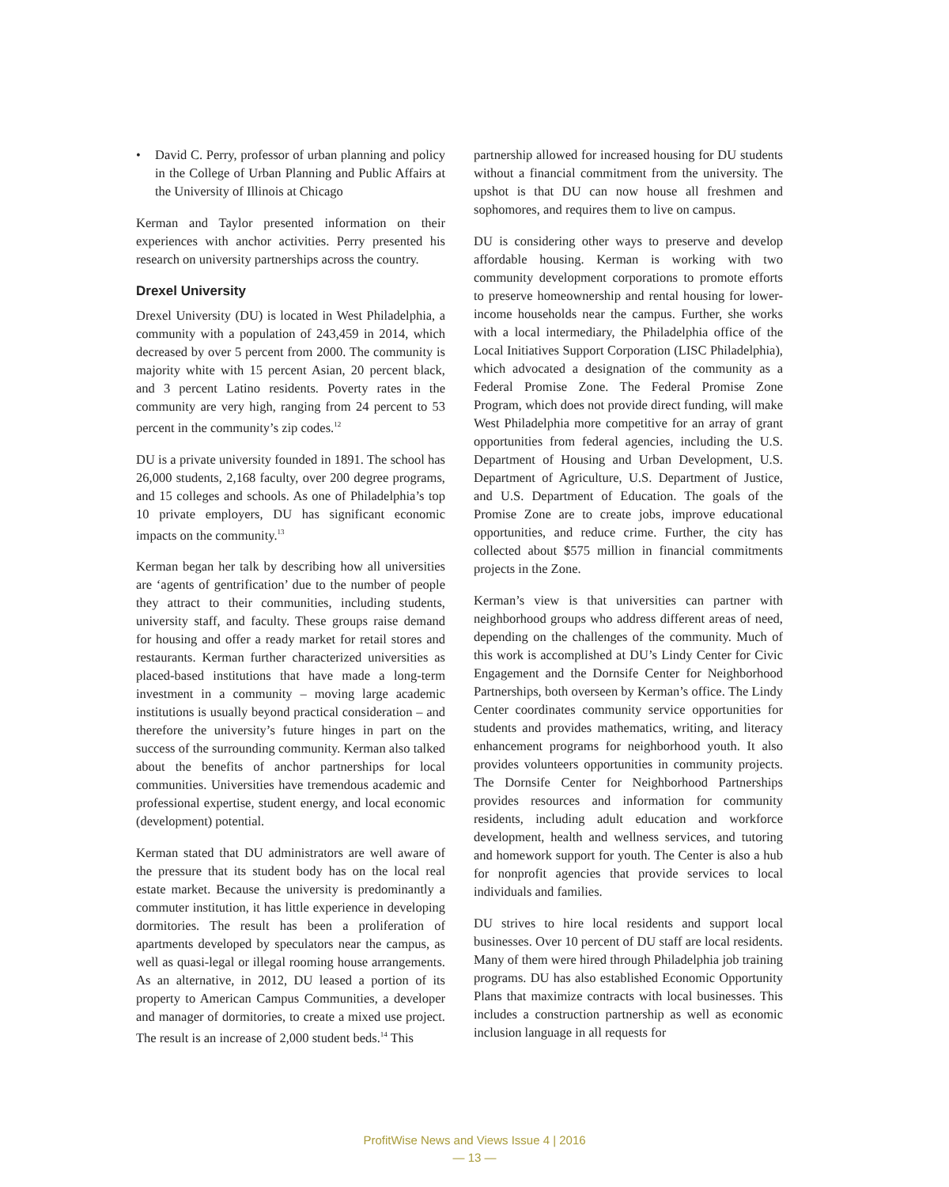• David C. Perry, professor of urban planning and policy in the College of Urban Planning and Public Affairs at the University of Illinois at Chicago
Kerman and Taylor presented information on their experiences with anchor activities. Perry presented his research on university partnerships across the country.
Drexel University
Drexel University (DU) is located in West Philadelphia, a community with a population of 243,459 in 2014, which decreased by over 5 percent from 2000. The community is majority white with 15 percent Asian, 20 percent black, and 3 percent Latino residents. Poverty rates in the community are very high, ranging from 24 percent to 53 percent in the community’s zip codes.<sup>12</sup>
DU is a private university founded in 1891. The school has 26,000 students, 2,168 faculty, over 200 degree programs, and 15 colleges and schools. As one of Philadelphia’s top 10 private employers, DU has significant economic impacts on the community.<sup>13</sup>
Kerman began her talk by describing how all universities are ‘agents of gentrification’ due to the number of people they attract to their communities, including students, university staff, and faculty. These groups raise demand for housing and offer a ready market for retail stores and restaurants. Kerman further characterized universities as placed-based institutions that have made a long-term investment in a community – moving large academic institutions is usually beyond practical consideration – and therefore the university’s future hinges in part on the success of the surrounding community. Kerman also talked about the benefits of anchor partnerships for local communities. Universities have tremendous academic and professional expertise, student energy, and local economic (development) potential.
Kerman stated that DU administrators are well aware of the pressure that its student body has on the local real estate market. Because the university is predominantly a commuter institution, it has little experience in developing dormitories. The result has been a proliferation of apartments developed by speculators near the campus, as well as quasi-legal or illegal rooming house arrangements. As an alternative, in 2012, DU leased a portion of its property to American Campus Communities, a developer and manager of dormitories, to create a mixed use project. The result is an increase of 2,000 student beds.<sup>14</sup> This
partnership allowed for increased housing for DU students without a financial commitment from the university. The upshot is that DU can now house all freshmen and sophomores, and requires them to live on campus.
DU is considering other ways to preserve and develop affordable housing. Kerman is working with two community development corporations to promote efforts to preserve homeownership and rental housing for lower-income households near the campus. Further, she works with a local intermediary, the Philadelphia office of the Local Initiatives Support Corporation (LISC Philadelphia), which advocated a designation of the community as a Federal Promise Zone. The Federal Promise Zone Program, which does not provide direct funding, will make West Philadelphia more competitive for an array of grant opportunities from federal agencies, including the U.S. Department of Housing and Urban Development, U.S. Department of Agriculture, U.S. Department of Justice, and U.S. Department of Education. The goals of the Promise Zone are to create jobs, improve educational opportunities, and reduce crime. Further, the city has collected about $575 million in financial commitments projects in the Zone.
Kerman’s view is that universities can partner with neighborhood groups who address different areas of need, depending on the challenges of the community. Much of this work is accomplished at DU’s Lindy Center for Civic Engagement and the Dornsife Center for Neighborhood Partnerships, both overseen by Kerman’s office. The Lindy Center coordinates community service opportunities for students and provides mathematics, writing, and literacy enhancement programs for neighborhood youth. It also provides volunteers opportunities in community projects. The Dornsife Center for Neighborhood Partnerships provides resources and information for community residents, including adult education and workforce development, health and wellness services, and tutoring and homework support for youth. The Center is also a hub for nonprofit agencies that provide services to local individuals and families.
DU strives to hire local residents and support local businesses. Over 10 percent of DU staff are local residents. Many of them were hired through Philadelphia job training programs. DU has also established Economic Opportunity Plans that maximize contracts with local businesses. This includes a construction partnership as well as economic inclusion language in all requests for
ProfitWise News and Views Issue 4 | 2016
— 13 —